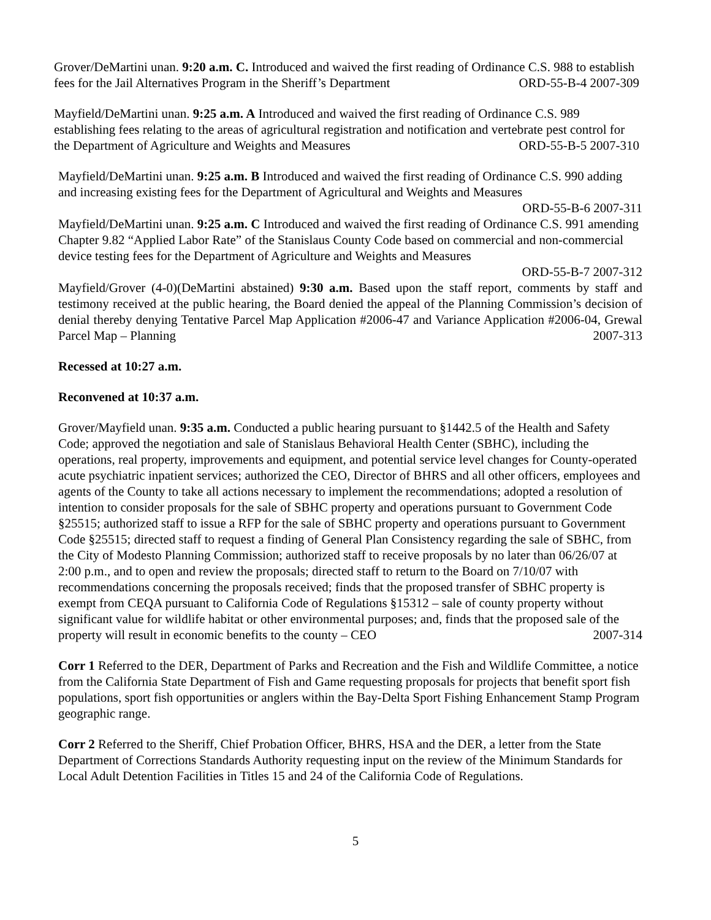Grover/DeMartini unan. 9:20 a.m. C. Introduced and waived the first reading of Ordinance C.S. 988 to establish fees for the Jail Alternatives Program in the Sheriff’s Department ORD-55-B-4 2007-309
Mayfield/DeMartini unan. 9:25 a.m. A Introduced and waived the first reading of Ordinance C.S. 989 establishing fees relating to the areas of agricultural registration and notification and vertebrate pest control for the Department of Agriculture and Weights and Measures ORD-55-B-5 2007-310
Mayfield/DeMartini unan. 9:25 a.m. B Introduced and waived the first reading of Ordinance C.S. 990 adding and increasing existing fees for the Department of Agricultural and Weights and Measures
ORD-55-B-6 2007-311
Mayfield/DeMartini unan. 9:25 a.m. C Introduced and waived the first reading of Ordinance C.S. 991 amending Chapter 9.82 “Applied Labor Rate” of the Stanislaus County Code based on commercial and non-commercial device testing fees for the Department of Agriculture and Weights and Measures
ORD-55-B-7 2007-312
Mayfield/Grover (4-0)(DeMartini abstained) 9:30 a.m. Based upon the staff report, comments by staff and testimony received at the public hearing, the Board denied the appeal of the Planning Commission’s decision of denial thereby denying Tentative Parcel Map Application #2006-47 and Variance Application #2006-04, Grewal Parcel Map – Planning 2007-313
Recessed at 10:27 a.m.
Reconvened at 10:37 a.m.
Grover/Mayfield unan. 9:35 a.m. Conducted a public hearing pursuant to §1442.5 of the Health and Safety Code; approved the negotiation and sale of Stanislaus Behavioral Health Center (SBHC), including the operations, real property, improvements and equipment, and potential service level changes for County-operated acute psychiatric inpatient services; authorized the CEO, Director of BHRS and all other officers, employees and agents of the County to take all actions necessary to implement the recommendations; adopted a resolution of intention to consider proposals for the sale of SBHC property and operations pursuant to Government Code §25515; authorized staff to issue a RFP for the sale of SBHC property and operations pursuant to Government Code §25515; directed staff to request a finding of General Plan Consistency regarding the sale of SBHC, from the City of Modesto Planning Commission; authorized staff to receive proposals by no later than 06/26/07 at 2:00 p.m., and to open and review the proposals; directed staff to return to the Board on 7/10/07 with recommendations concerning the proposals received; finds that the proposed transfer of SBHC property is exempt from CEQA pursuant to California Code of Regulations §15312 – sale of county property without significant value for wildlife habitat or other environmental purposes; and, finds that the proposed sale of the property will result in economic benefits to the county – CEO 2007-314
Corr 1 Referred to the DER, Department of Parks and Recreation and the Fish and Wildlife Committee, a notice from the California State Department of Fish and Game requesting proposals for projects that benefit sport fish populations, sport fish opportunities or anglers within the Bay-Delta Sport Fishing Enhancement Stamp Program geographic range.
Corr 2 Referred to the Sheriff, Chief Probation Officer, BHRS, HSA and the DER, a letter from the State Department of Corrections Standards Authority requesting input on the review of the Minimum Standards for Local Adult Detention Facilities in Titles 15 and 24 of the California Code of Regulations.
5